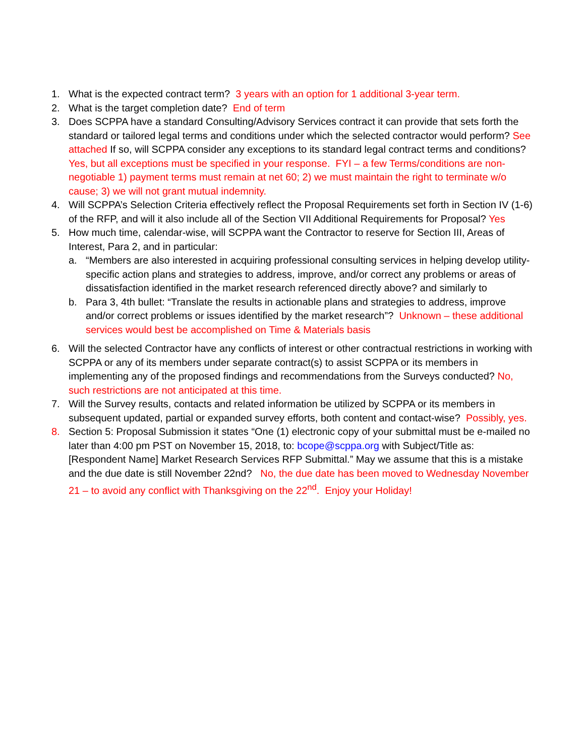1. What is the expected contract term? 3 years with an option for 1 additional 3-year term.
2. What is the target completion date? End of term
3. Does SCPPA have a standard Consulting/Advisory Services contract it can provide that sets forth the standard or tailored legal terms and conditions under which the selected contractor would perform? See attached If so, will SCPPA consider any exceptions to its standard legal contract terms and conditions? Yes, but all exceptions must be specified in your response. FYI – a few Terms/conditions are non-negotiable 1) payment terms must remain at net 60; 2) we must maintain the right to terminate w/o cause; 3) we will not grant mutual indemnity.
4. Will SCPPA’s Selection Criteria effectively reflect the Proposal Requirements set forth in Section IV (1-6) of the RFP, and will it also include all of the Section VII Additional Requirements for Proposal? Yes
5. How much time, calendar-wise, will SCPPA want the Contractor to reserve for Section III, Areas of Interest, Para 2, and in particular:
a. “Members are also interested in acquiring professional consulting services in helping develop utility-specific action plans and strategies to address, improve, and/or correct any problems or areas of dissatisfaction identified in the market research referenced directly above? and similarly to
b. Para 3, 4th bullet: “Translate the results in actionable plans and strategies to address, improve and/or correct problems or issues identified by the market research”? Unknown – these additional services would best be accomplished on Time & Materials basis
6. Will the selected Contractor have any conflicts of interest or other contractual restrictions in working with SCPPA or any of its members under separate contract(s) to assist SCPPA or its members in implementing any of the proposed findings and recommendations from the Surveys conducted? No, such restrictions are not anticipated at this time.
7. Will the Survey results, contacts and related information be utilized by SCPPA or its members in subsequent updated, partial or expanded survey efforts, both content and contact-wise? Possibly, yes.
8. Section 5: Proposal Submission it states “One (1) electronic copy of your submittal must be e-mailed no later than 4:00 pm PST on November 15, 2018, to: bcope@scppa.org with Subject/Title as: [Respondent Name] Market Research Services RFP Submittal.” May we assume that this is a mistake and the due date is still November 22nd? No, the due date has been moved to Wednesday November 21 – to avoid any conflict with Thanksgiving on the 22<sup>nd</sup>. Enjoy your Holiday!